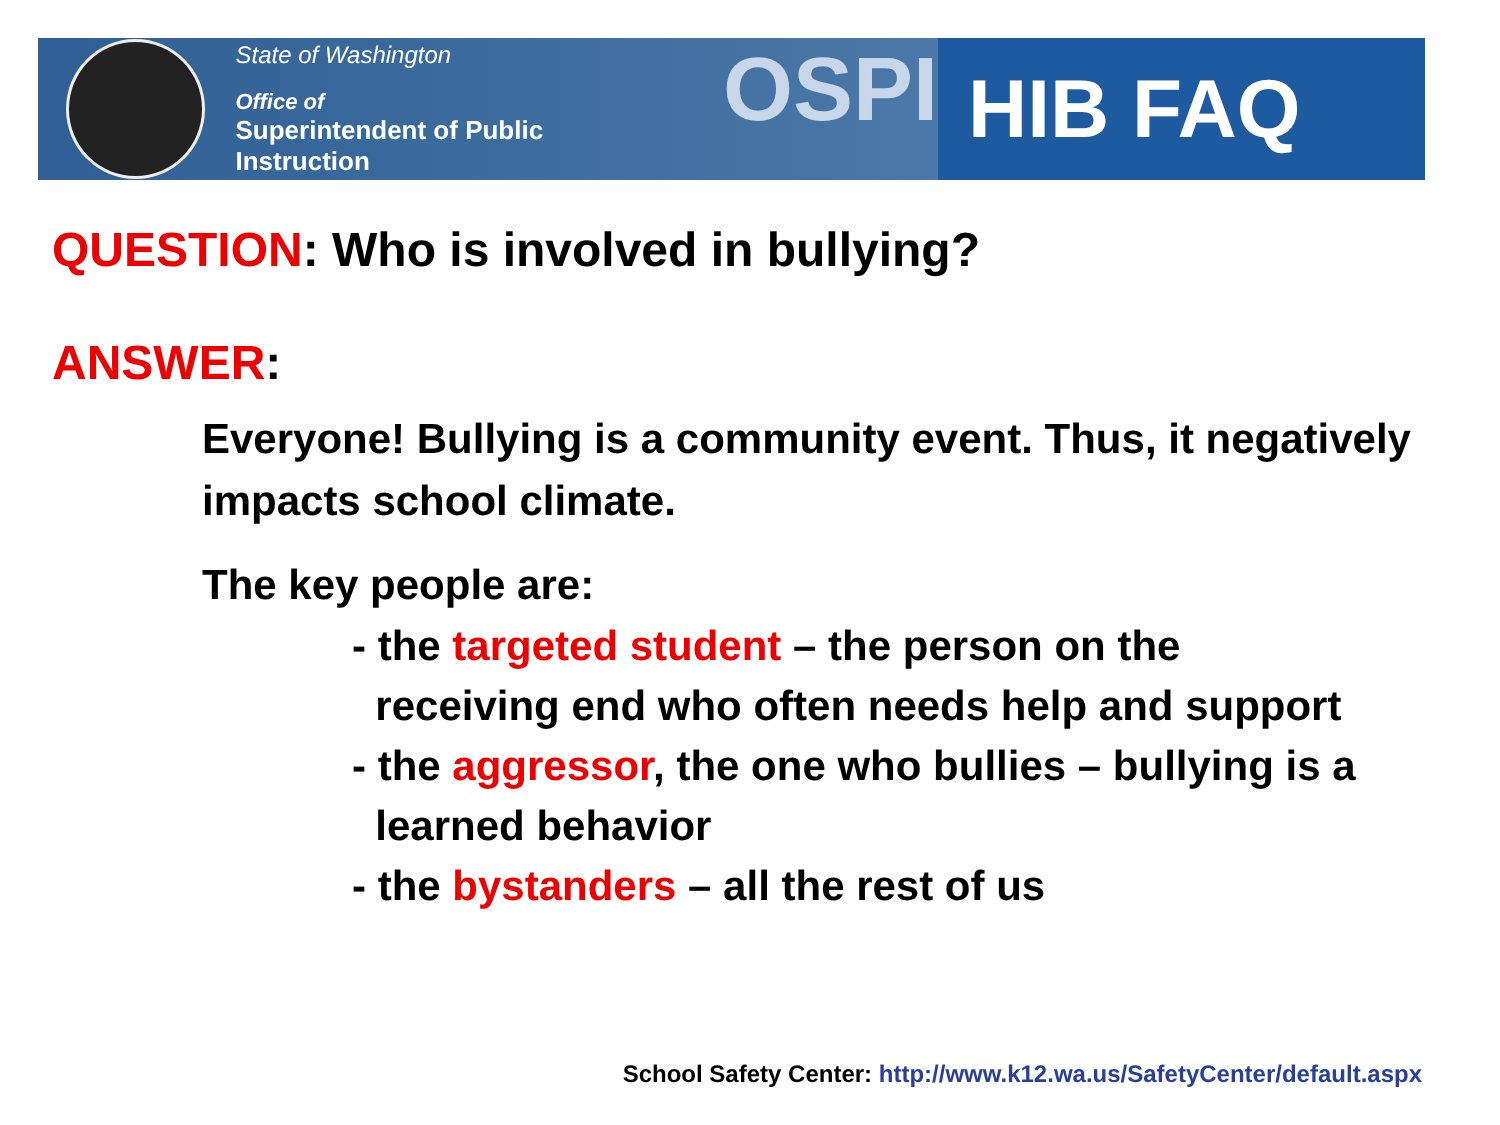State of Washington
Office of
Superintendent of Public Instruction
OSPI
HIB FAQ
QUESTION: Who is involved in bullying?
ANSWER:
Everyone! Bullying is a community event. Thus, it negatively impacts school climate.
The key people are:
- the targeted student – the person on the
receiving end who often needs help and support
- the aggressor, the one who bullies – bullying is a
learned behavior
- the bystanders – all the rest of us
School Safety Center: http://www.k12.wa.us/SafetyCenter/default.aspx